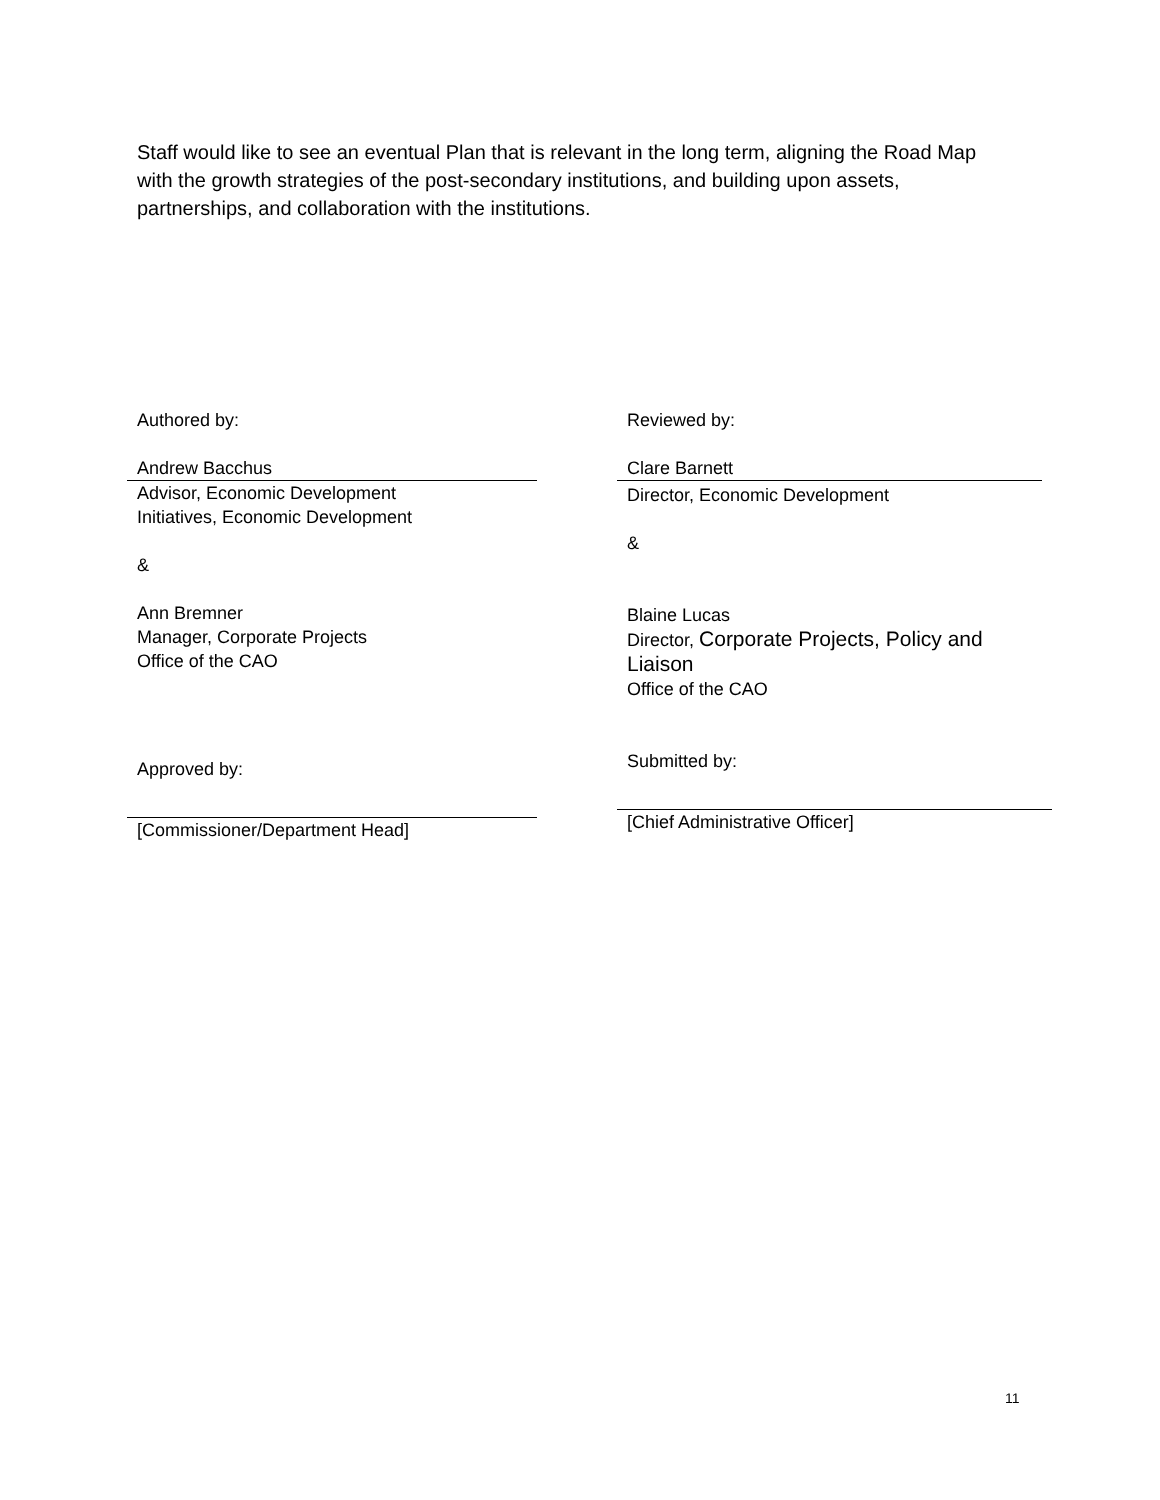Staff would like to see an eventual Plan that is relevant in the long term, aligning the Road Map with the growth strategies of the post-secondary institutions, and building upon assets, partnerships, and collaboration with the institutions.
Authored by:
Andrew Bacchus
Advisor, Economic Development
Initiatives, Economic Development
&
Ann Bremner
Manager, Corporate Projects
Office of the CAO
Approved by:
[Commissioner/Department Head]
Reviewed by:
Clare Barnett
Director, Economic Development
&
Blaine Lucas
Director, Corporate Projects, Policy and Liaison
Office of the CAO
Submitted by:
[Chief Administrative Officer]
11